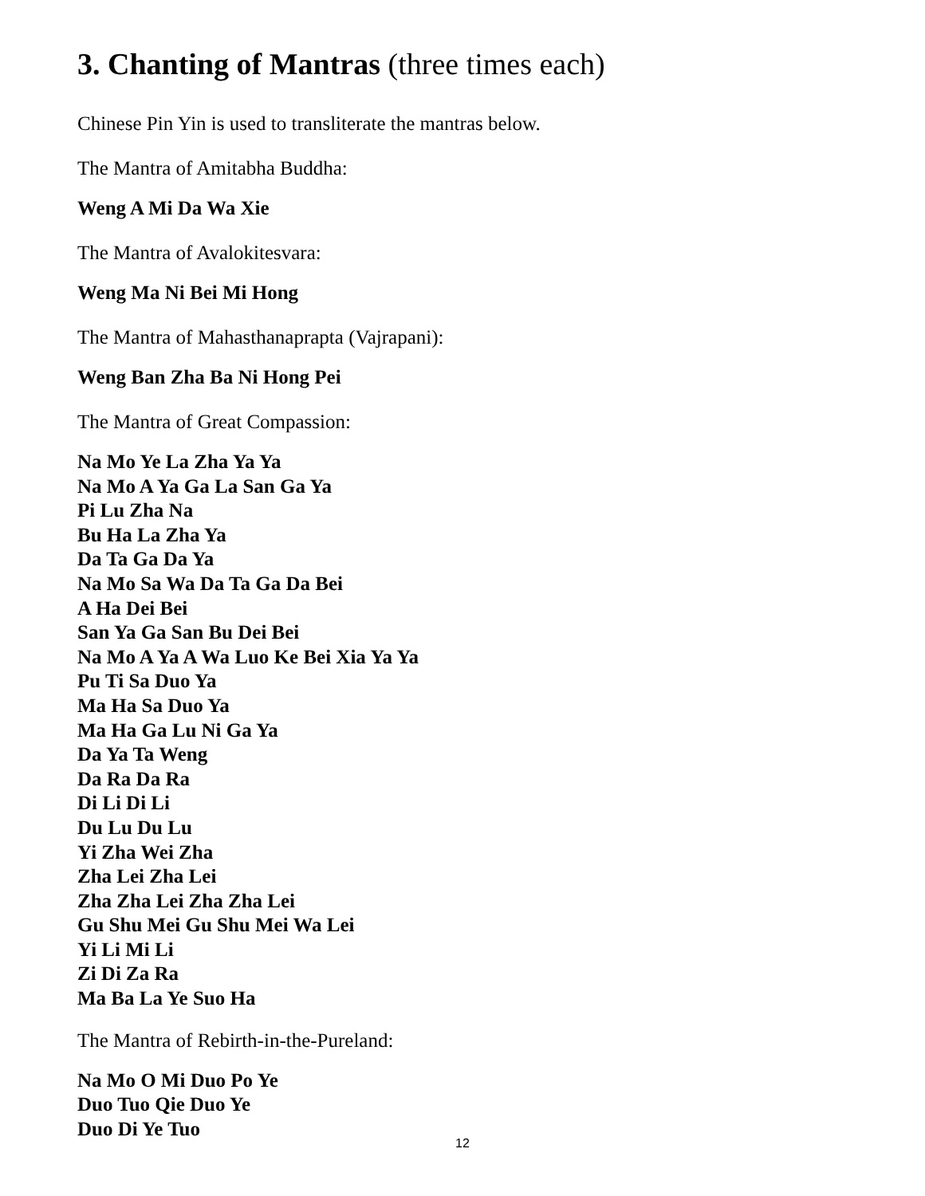3. Chanting of Mantras (three times each)
Chinese Pin Yin is used to transliterate the mantras below.
The Mantra of Amitabha Buddha:
Weng A Mi Da Wa Xie
The Mantra of Avalokitesvara:
Weng Ma Ni Bei Mi Hong
The Mantra of Mahasthanaprapta (Vajrapani):
Weng Ban Zha Ba Ni Hong Pei
The Mantra of Great Compassion:
Na Mo Ye La Zha Ya Ya
Na Mo A Ya Ga La San Ga Ya
Pi Lu Zha Na
Bu Ha La Zha Ya
Da Ta Ga Da Ya
Na Mo Sa Wa Da Ta Ga Da Bei
A Ha Dei Bei
San Ya Ga San Bu Dei Bei
Na Mo A Ya A Wa Luo Ke Bei Xia Ya Ya
Pu Ti Sa Duo Ya
Ma Ha Sa Duo Ya
Ma Ha Ga Lu Ni Ga Ya
Da Ya Ta Weng
Da Ra Da Ra
Di Li Di Li
Du Lu Du Lu
Yi Zha Wei Zha
Zha Lei Zha Lei
Zha Zha Lei Zha Zha Lei
Gu Shu Mei Gu Shu Mei Wa Lei
Yi Li Mi Li
Zi Di Za Ra
Ma Ba La Ye Suo Ha
The Mantra of Rebirth-in-the-Pureland:
Na Mo O Mi Duo Po Ye
Duo Tuo Qie Duo Ye
Duo Di Ye Tuo
12